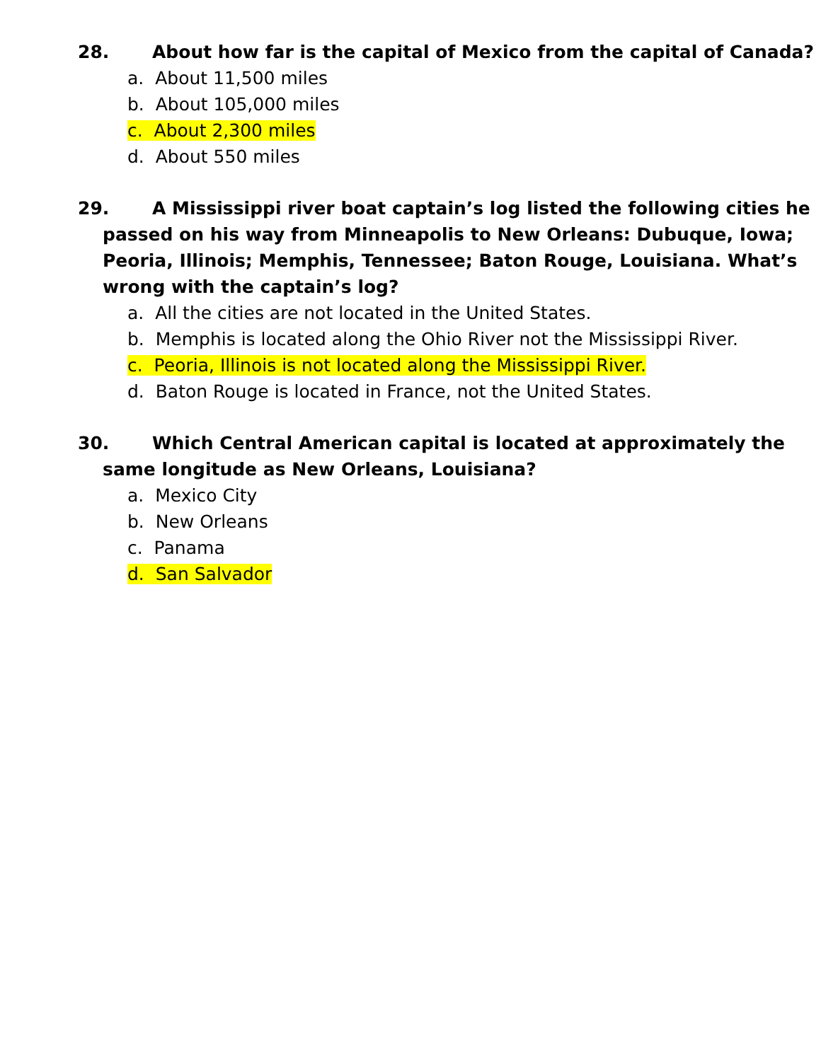28. About how far is the capital of Mexico from the capital of Canada?
a. About 11,500 miles
b. About 105,000 miles
c. About 2,300 miles
d. About 550 miles
29. A Mississippi river boat captain’s log listed the following cities he passed on his way from Minneapolis to New Orleans: Dubuque, Iowa; Peoria, Illinois; Memphis, Tennessee; Baton Rouge, Louisiana. What’s wrong with the captain’s log?
a. All the cities are not located in the United States.
b. Memphis is located along the Ohio River not the Mississippi River.
c. Peoria, Illinois is not located along the Mississippi River.
d. Baton Rouge is located in France, not the United States.
30. Which Central American capital is located at approximately the same longitude as New Orleans, Louisiana?
a. Mexico City
b. New Orleans
c. Panama
d. San Salvador